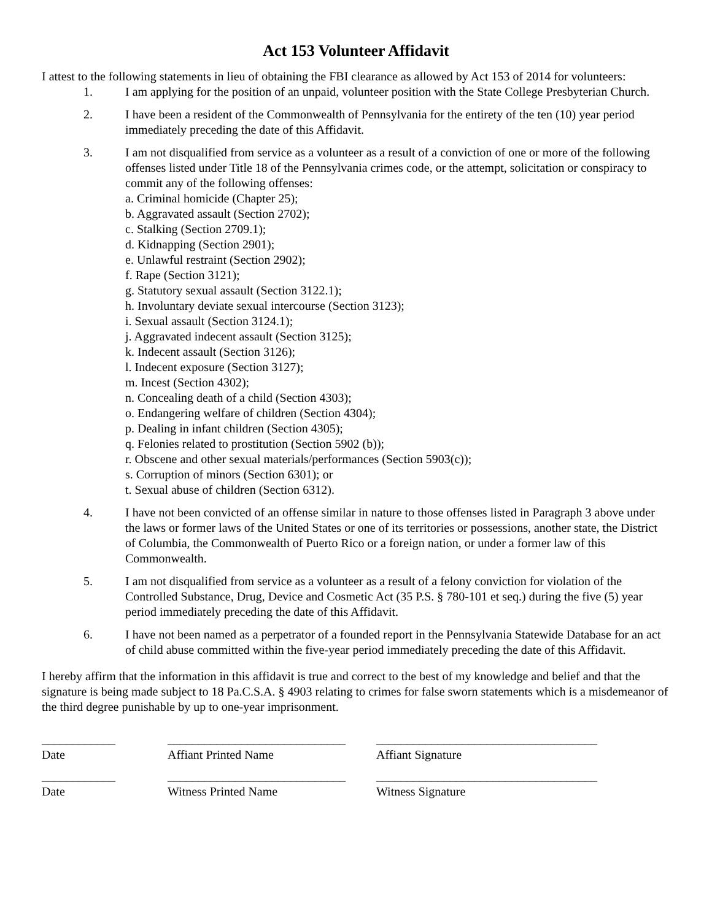Act 153 Volunteer Affidavit
I attest to the following statements in lieu of obtaining the FBI clearance as allowed by Act 153 of 2014 for volunteers:
1. I am applying for the position of an unpaid, volunteer position with the State College Presbyterian Church.
2. I have been a resident of the Commonwealth of Pennsylvania for the entirety of the ten (10) year period immediately preceding the date of this Affidavit.
3. I am not disqualified from service as a volunteer as a result of a conviction of one or more of the following offenses listed under Title 18 of the Pennsylvania crimes code, or the attempt, solicitation or conspiracy to commit any of the following offenses:
a. Criminal homicide (Chapter 25);
b. Aggravated assault (Section 2702);
c. Stalking (Section 2709.1);
d. Kidnapping (Section 2901);
e. Unlawful restraint (Section 2902);
f. Rape (Section 3121);
g. Statutory sexual assault (Section 3122.1);
h. Involuntary deviate sexual intercourse (Section 3123);
i. Sexual assault (Section 3124.1);
j. Aggravated indecent assault (Section 3125);
k. Indecent assault (Section 3126);
l. Indecent exposure (Section 3127);
m. Incest (Section 4302);
n. Concealing death of a child (Section 4303);
o. Endangering welfare of children (Section 4304);
p. Dealing in infant children (Section 4305);
q. Felonies related to prostitution (Section 5902 (b));
r. Obscene and other sexual materials/performances (Section 5903(c));
s. Corruption of minors (Section 6301); or
t. Sexual abuse of children (Section 6312).
4. I have not been convicted of an offense similar in nature to those offenses listed in Paragraph 3 above under the laws or former laws of the United States or one of its territories or possessions, another state, the District of Columbia, the Commonwealth of Puerto Rico or a foreign nation, or under a former law of this Commonwealth.
5. I am not disqualified from service as a volunteer as a result of a felony conviction for violation of the Controlled Substance, Drug, Device and Cosmetic Act (35 P.S. § 780-101 et seq.) during the five (5) year period immediately preceding the date of this Affidavit.
6. I have not been named as a perpetrator of a founded report in the Pennsylvania Statewide Database for an act of child abuse committed within the five-year period immediately preceding the date of this Affidavit.
I hereby affirm that the information in this affidavit is true and correct to the best of my knowledge and belief and that the signature is being made subject to 18 Pa.C.S.A. § 4903 relating to crimes for false sworn statements which is a misdemeanor of the third degree punishable by up to one-year imprisonment.
____________ _____________________________
____________________________________
Date Affiant Printed Name Affiant Signature
____________ _____________________________
____________________________________
Date Witness Printed Name Witness Signature